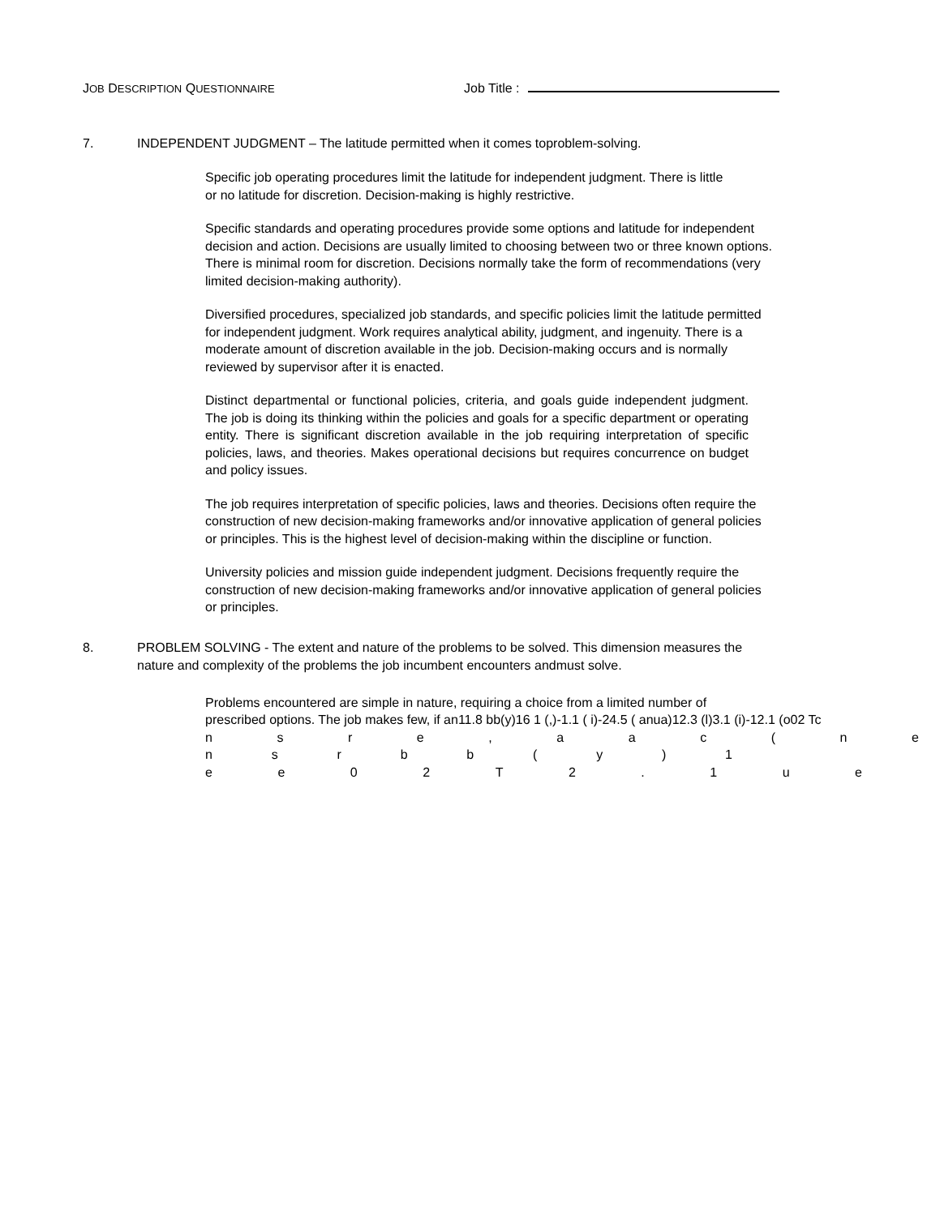JOB DESCRIPTION QUESTIONNAIRE
Job Title :
7. INDEPENDENT JUDGMENT – The latitude permitted when it comes toproblem-solving.
Specific job operating procedures limit the latitude for independent judgment. There is little or no latitude for discretion. Decision-making is highly restrictive.
Specific standards and operating procedures provide some options and latitude for independent decision and action. Decisions are usually limited to choosing between two or three known options. There is minimal room for discretion. Decisions normally take the form of recommendations (very limited decision-making authority).
Diversified procedures, specialized job standards, and specific policies limit the latitude permitted for independent judgment. Work requires analytical ability, judgment, and ingenuity. There is a moderate amount of discretion available in the job. Decision-making occurs and is normally reviewed by supervisor after it is enacted.
Distinct departmental or functional policies, criteria, and goals guide independent judgment. The job is doing its thinking within the policies and goals for a specific department or operating entity. There is significant discretion available in the job requiring interpretation of specific policies, laws, and theories. Makes operational decisions but requires concurrence on budget and policy issues.
The job requires interpretation of specific policies, laws and theories. Decisions often require the construction of new decision-making frameworks and/or innovative application of general policies or principles. This is the highest level of decision-making within the discipline or function.
University policies and mission guide independent judgment. Decisions frequently require the construction of new decision-making frameworks and/or innovative application of general policies or principles.
8. PROBLEM SOLVING - The extent and nature of the problems to be solved. This dimension measures the nature and complexity of the problems the job incumbent encounters andmust solve.
Problems encountered are simple in nature, requiring a choice from a limited number of
prescribed options. The job makes few, if an11.8 bb(y)16 1 (,)-1.1 ( i)-24.5 ( anua)12.3 (l)3.1 (i)-12.1 (o02 Tc
nsre, aac (ne
nsrbb (y) 1
ee 02 T 2. 1 ue